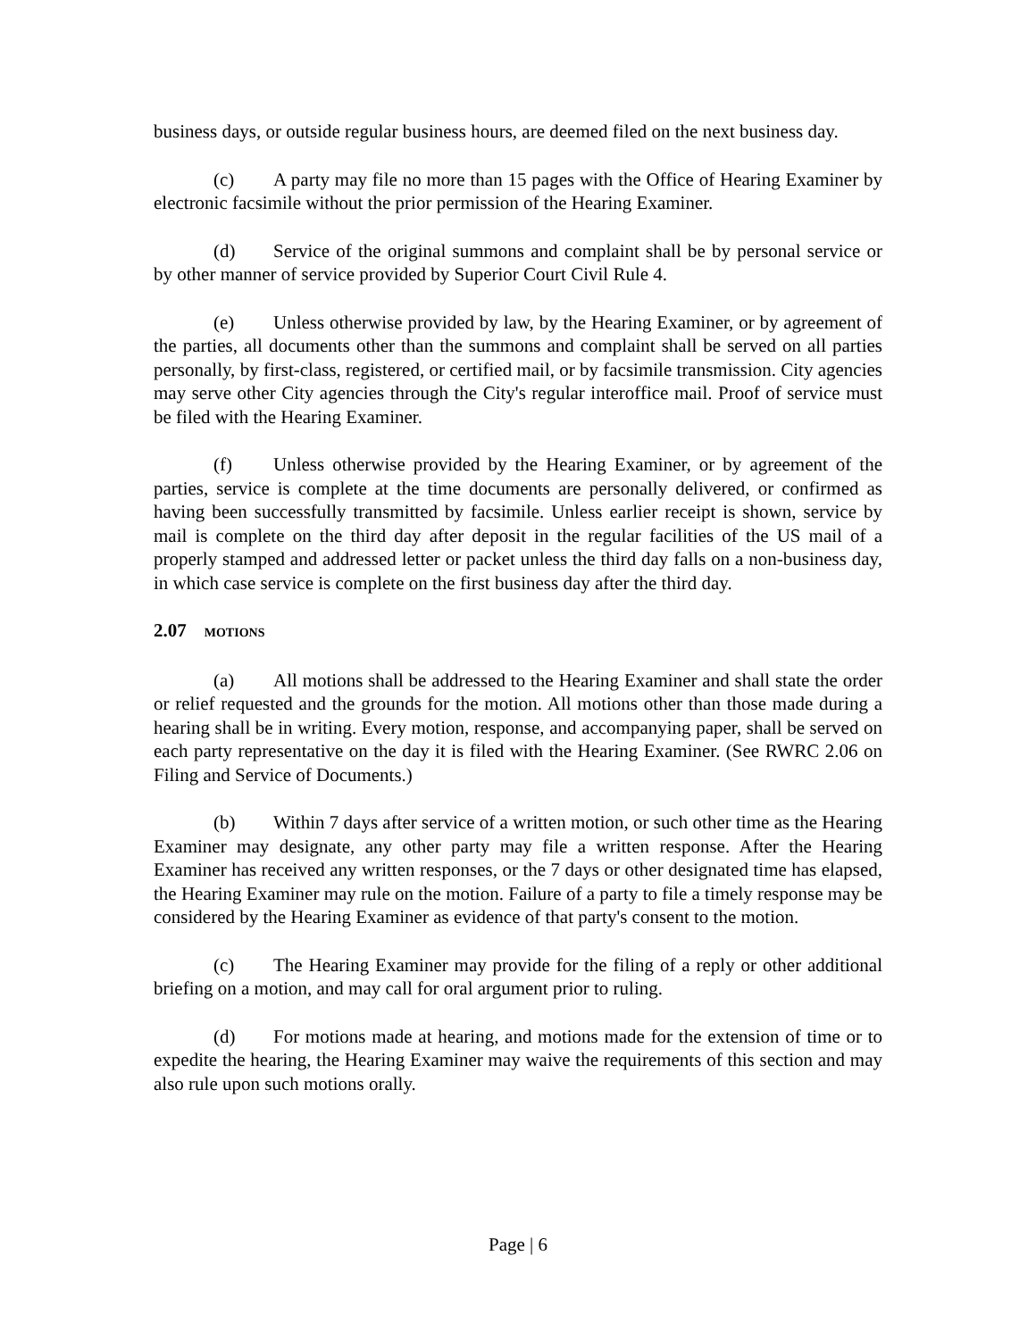business days, or outside regular business hours, are deemed filed on the next business day.
(c) A party may file no more than 15 pages with the Office of Hearing Examiner by electronic facsimile without the prior permission of the Hearing Examiner.
(d) Service of the original summons and complaint shall be by personal service or by other manner of service provided by Superior Court Civil Rule 4.
(e) Unless otherwise provided by law, by the Hearing Examiner, or by agreement of the parties, all documents other than the summons and complaint shall be served on all parties personally, by first-class, registered, or certified mail, or by facsimile transmission. City agencies may serve other City agencies through the City's regular interoffice mail. Proof of service must be filed with the Hearing Examiner.
(f) Unless otherwise provided by the Hearing Examiner, or by agreement of the parties, service is complete at the time documents are personally delivered, or confirmed as having been successfully transmitted by facsimile. Unless earlier receipt is shown, service by mail is complete on the third day after deposit in the regular facilities of the US mail of a properly stamped and addressed letter or packet unless the third day falls on a non-business day, in which case service is complete on the first business day after the third day.
2.07 MOTIONS
(a) All motions shall be addressed to the Hearing Examiner and shall state the order or relief requested and the grounds for the motion. All motions other than those made during a hearing shall be in writing. Every motion, response, and accompanying paper, shall be served on each party representative on the day it is filed with the Hearing Examiner. (See RWRC 2.06 on Filing and Service of Documents.)
(b) Within 7 days after service of a written motion, or such other time as the Hearing Examiner may designate, any other party may file a written response. After the Hearing Examiner has received any written responses, or the 7 days or other designated time has elapsed, the Hearing Examiner may rule on the motion. Failure of a party to file a timely response may be considered by the Hearing Examiner as evidence of that party's consent to the motion.
(c) The Hearing Examiner may provide for the filing of a reply or other additional briefing on a motion, and may call for oral argument prior to ruling.
(d) For motions made at hearing, and motions made for the extension of time or to expedite the hearing, the Hearing Examiner may waive the requirements of this section and may also rule upon such motions orally.
Page | 6